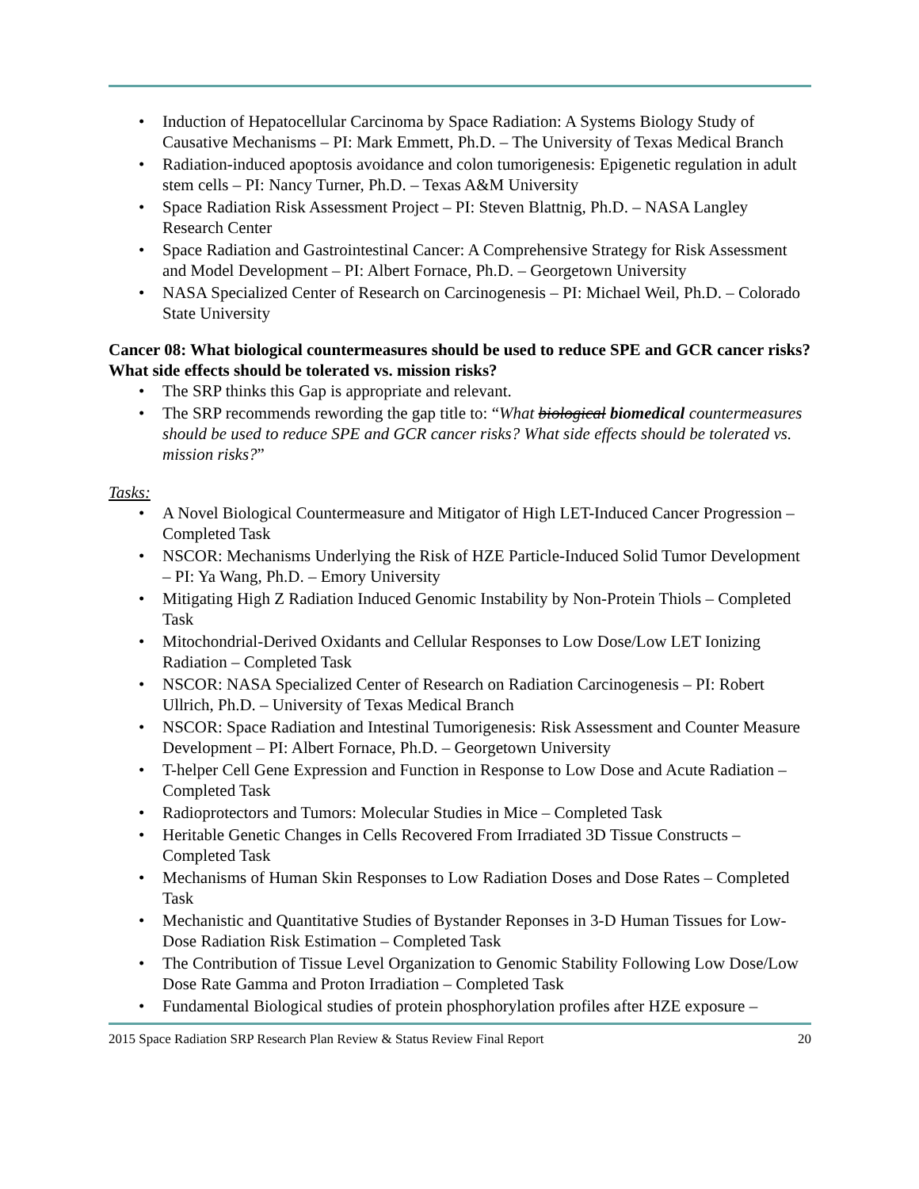• Induction of Hepatocellular Carcinoma by Space Radiation: A Systems Biology Study of Causative Mechanisms – PI: Mark Emmett, Ph.D. – The University of Texas Medical Branch
• Radiation-induced apoptosis avoidance and colon tumorigenesis: Epigenetic regulation in adult stem cells – PI: Nancy Turner, Ph.D. – Texas A&M University
• Space Radiation Risk Assessment Project – PI: Steven Blattnig, Ph.D. – NASA Langley Research Center
• Space Radiation and Gastrointestinal Cancer: A Comprehensive Strategy for Risk Assessment and Model Development – PI: Albert Fornace, Ph.D. – Georgetown University
• NASA Specialized Center of Research on Carcinogenesis – PI: Michael Weil, Ph.D. – Colorado State University
Cancer 08: What biological countermeasures should be used to reduce SPE and GCR cancer risks? What side effects should be tolerated vs. mission risks?
• The SRP thinks this Gap is appropriate and relevant.
• The SRP recommends rewording the gap title to: “What biological biomedical countermeasures should be used to reduce SPE and GCR cancer risks? What side effects should be tolerated vs. mission risks?”
Tasks:
• A Novel Biological Countermeasure and Mitigator of High LET-Induced Cancer Progression – Completed Task
• NSCOR: Mechanisms Underlying the Risk of HZE Particle-Induced Solid Tumor Development – PI: Ya Wang, Ph.D. – Emory University
• Mitigating High Z Radiation Induced Genomic Instability by Non-Protein Thiols – Completed Task
• Mitochondrial-Derived Oxidants and Cellular Responses to Low Dose/Low LET Ionizing Radiation – Completed Task
• NSCOR: NASA Specialized Center of Research on Radiation Carcinogenesis – PI: Robert Ullrich, Ph.D. – University of Texas Medical Branch
• NSCOR: Space Radiation and Intestinal Tumorigenesis: Risk Assessment and Counter Measure Development – PI: Albert Fornace, Ph.D. – Georgetown University
• T-helper Cell Gene Expression and Function in Response to Low Dose and Acute Radiation – Completed Task
• Radioprotectors and Tumors: Molecular Studies in Mice – Completed Task
• Heritable Genetic Changes in Cells Recovered From Irradiated 3D Tissue Constructs – Completed Task
• Mechanisms of Human Skin Responses to Low Radiation Doses and Dose Rates – Completed Task
• Mechanistic and Quantitative Studies of Bystander Reponses in 3-D Human Tissues for Low-Dose Radiation Risk Estimation – Completed Task
• The Contribution of Tissue Level Organization to Genomic Stability Following Low Dose/Low Dose Rate Gamma and Proton Irradiation – Completed Task
• Fundamental Biological studies of protein phosphorylation profiles after HZE exposure –
2015 Space Radiation SRP Research Plan Review & Status Review Final Report 20